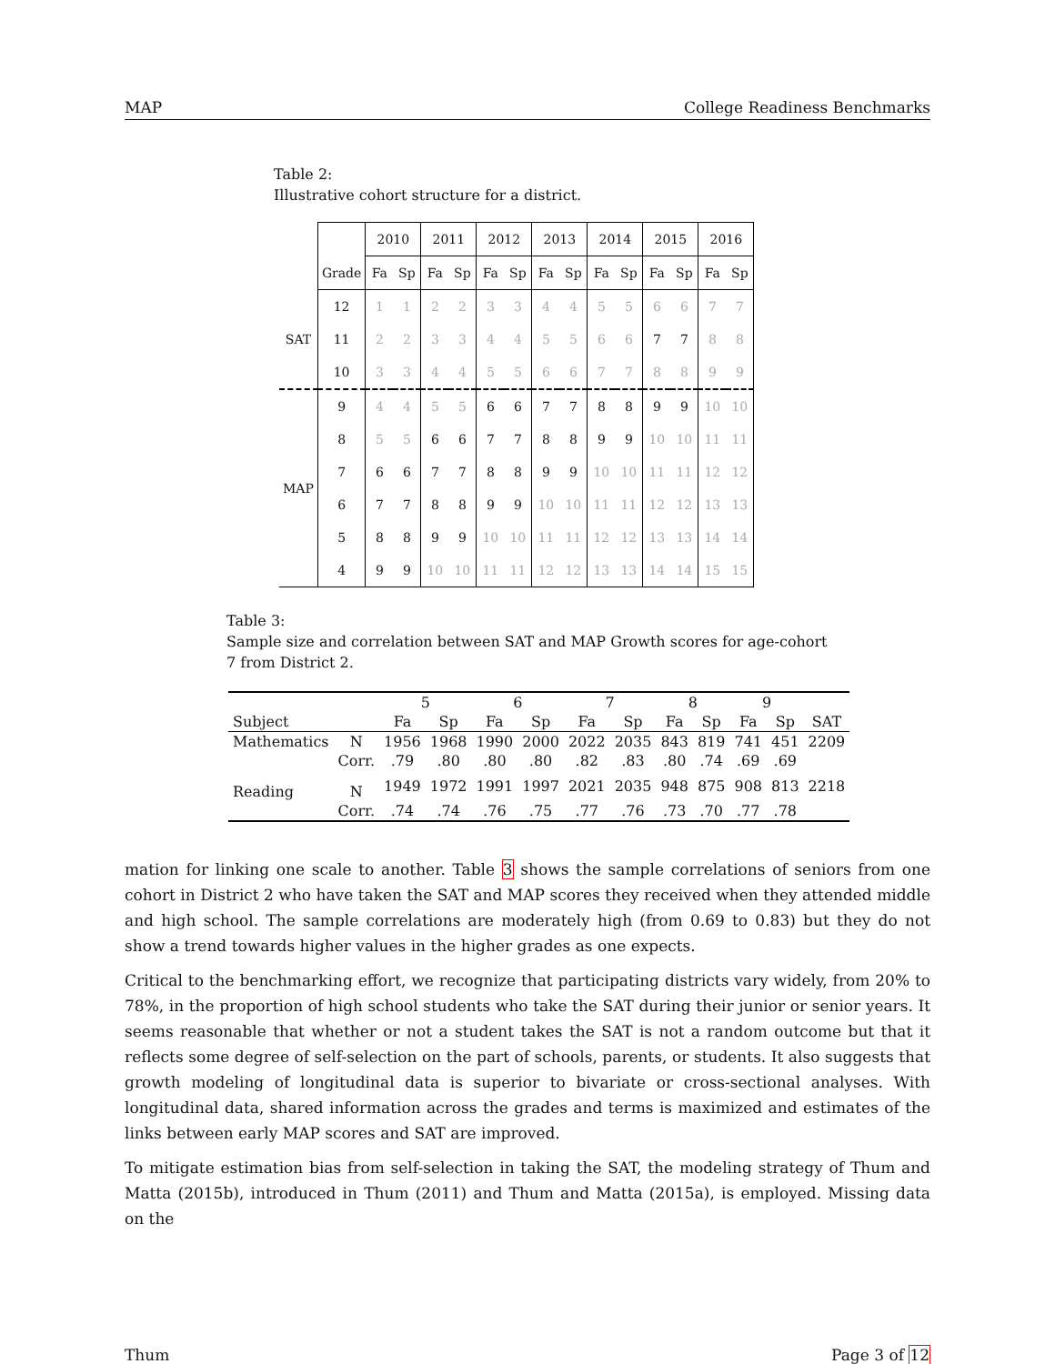MAP College Readiness Benchmarks
Table 2:
Illustrative cohort structure for a district.
| | | 2010 | | 2011 | | 2012 | | 2013 | | 2014 | | 2015 | | 2016 | |
| | Grade | Fa | Sp | Fa | Sp | Fa | Sp | Fa | Sp | Fa | Sp | Fa | Sp | Fa | Sp |
| SAT | 12 | 1 | 1 | 2 | 2 | 3 | 3 | 4 | 4 | 5 | 5 | 6 | 6 | 7 | 7 |
| | 11 | 2 | 2 | 3 | 3 | 4 | 4 | 5 | 5 | 6 | 6 | 7 | 7 | 8 | 8 |
| | 10 | 3 | 3 | 4 | 4 | 5 | 5 | 6 | 6 | 7 | 7 | 8 | 8 | 9 | 9 |
| MAP | 9 | 4 | 4 | 5 | 5 | 6 | 6 | 7 | 7 | 8 | 8 | 9 | 9 | 10 | 10 |
| | 8 | 5 | 5 | 6 | 6 | 7 | 7 | 8 | 8 | 9 | 9 | 10 | 10 | 11 | 11 |
| | 7 | 6 | 6 | 7 | 7 | 8 | 8 | 9 | 9 | 10 | 10 | 11 | 11 | 12 | 12 |
| | 6 | 7 | 7 | 8 | 8 | 9 | 9 | 10 | 10 | 11 | 11 | 12 | 12 | 13 | 13 |
| | 5 | 8 | 8 | 9 | 9 | 10 | 10 | 11 | 11 | 12 | 12 | 13 | 13 | 14 | 14 |
| | 4 | 9 | 9 | 10 | 10 | 11 | 11 | 12 | 12 | 13 | 13 | 14 | 14 | 15 | 15 |
Table 3:
Sample size and correlation between SAT and MAP Growth scores for age-cohort 7 from District 2.
| | | 5 | | 6 | | 7 | | 8 | | 9 | | |
| Subject | | Fa | Sp | Fa | Sp | Fa | Sp | Fa | Sp | Fa | Sp | SAT |
| Mathematics | N | 1956 | 1968 | 1990 | 2000 | 2022 | 2035 | 843 | 819 | 741 | 451 | 2209 |
| | Corr. | .79 | .80 | .80 | .80 | .82 | .83 | .80 | .74 | .69 | .69 | |
| Reading | N | 1949 | 1972 | 1991 | 1997 | 2021 | 2035 | 948 | 875 | 908 | 813 | 2218 |
| | Corr. | .74 | .74 | .76 | .75 | .77 | .76 | .73 | .70 | .77 | .78 | |
mation for linking one scale to another. Table 3 shows the sample correlations of seniors from one cohort in District 2 who have taken the SAT and MAP scores they received when they attended middle and high school. The sample correlations are moderately high (from 0.69 to 0.83) but they do not show a trend towards higher values in the higher grades as one expects.
Critical to the benchmarking effort, we recognize that participating districts vary widely, from 20% to 78%, in the proportion of high school students who take the SAT during their junior or senior years. It seems reasonable that whether or not a student takes the SAT is not a random outcome but that it reflects some degree of self-selection on the part of schools, parents, or students. It also suggests that growth modeling of longitudinal data is superior to bivariate or cross-sectional analyses. With longitudinal data, shared information across the grades and terms is maximized and estimates of the links between early MAP scores and SAT are improved.
To mitigate estimation bias from self-selection in taking the SAT, the modeling strategy of Thum and Matta (2015b), introduced in Thum (2011) and Thum and Matta (2015a), is employed. Missing data on the
Thum Page 3 of 12